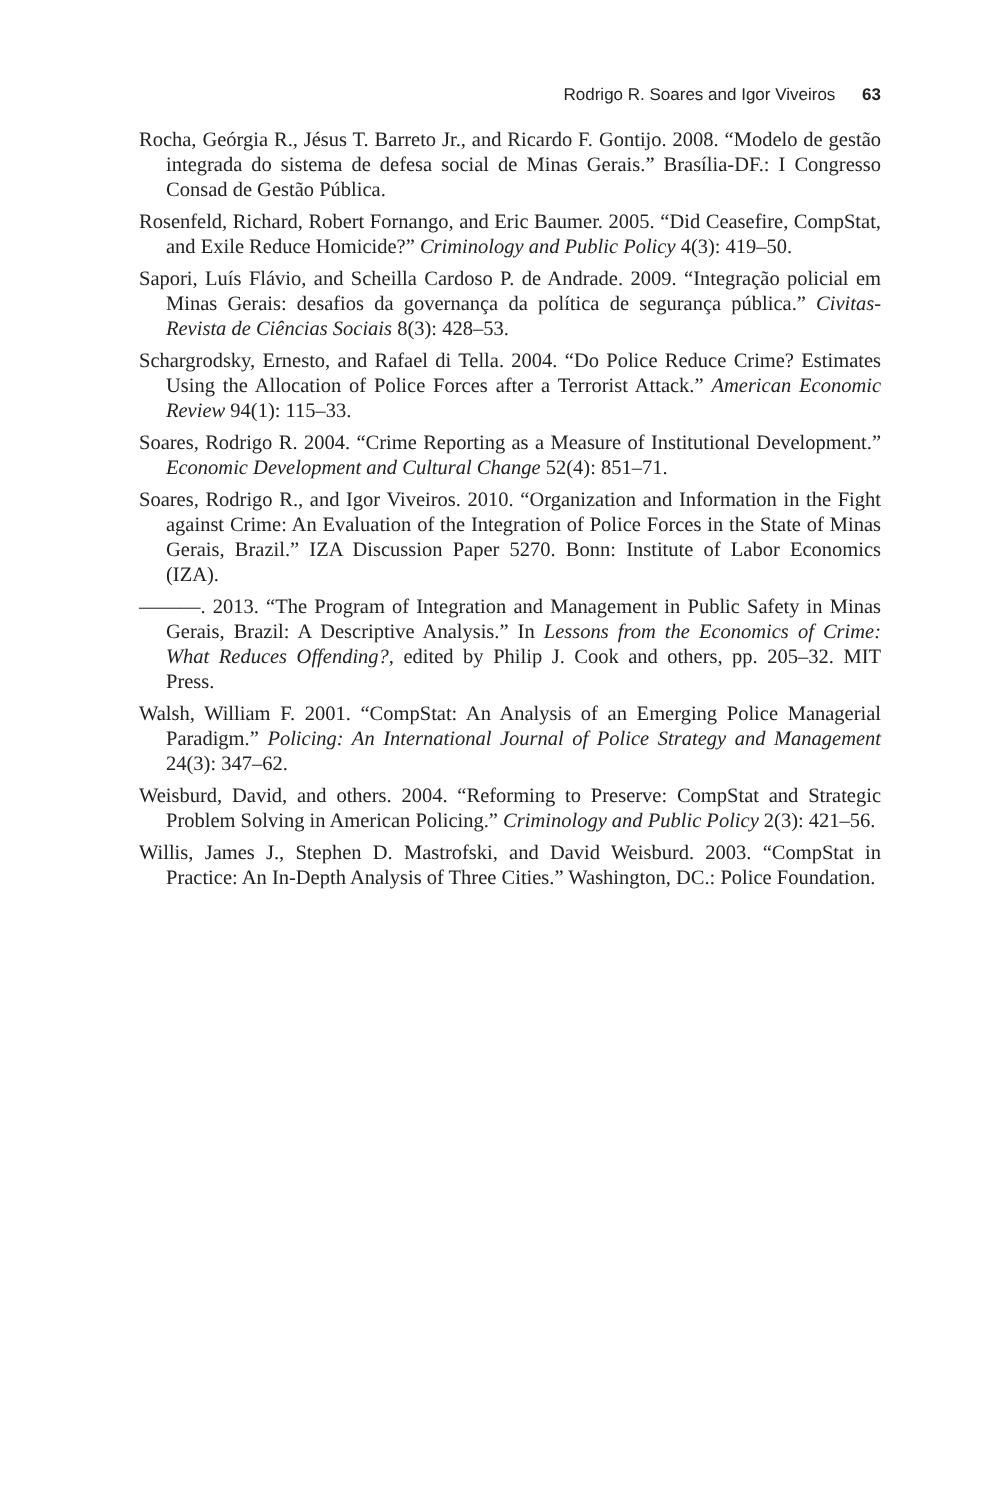Rodrigo R. Soares and Igor Viveiros 63
Rocha, Geórgia R., Jésus T. Barreto Jr., and Ricardo F. Gontijo. 2008. “Modelo de gestão integrada do sistema de defesa social de Minas Gerais.” Brasília-DF.: I Congresso Consad de Gestão Pública.
Rosenfeld, Richard, Robert Fornango, and Eric Baumer. 2005. “Did Ceasefire, CompStat, and Exile Reduce Homicide?” Criminology and Public Policy 4(3): 419–50.
Sapori, Luís Flávio, and Scheilla Cardoso P. de Andrade. 2009. “Integração policial em Minas Gerais: desafios da governança da política de segurança pública.” Civitas-Revista de Ciências Sociais 8(3): 428–53.
Schargrodsky, Ernesto, and Rafael di Tella. 2004. “Do Police Reduce Crime? Estimates Using the Allocation of Police Forces after a Terrorist Attack.” American Economic Review 94(1): 115–33.
Soares, Rodrigo R. 2004. “Crime Reporting as a Measure of Institutional Development.” Economic Development and Cultural Change 52(4): 851–71.
Soares, Rodrigo R., and Igor Viveiros. 2010. “Organization and Information in the Fight against Crime: An Evaluation of the Integration of Police Forces in the State of Minas Gerais, Brazil.” IZA Discussion Paper 5270. Bonn: Institute of Labor Economics (IZA).
———. 2013. “The Program of Integration and Management in Public Safety in Minas Gerais, Brazil: A Descriptive Analysis.” In Lessons from the Economics of Crime: What Reduces Offending?, edited by Philip J. Cook and others, pp. 205–32. MIT Press.
Walsh, William F. 2001. “CompStat: An Analysis of an Emerging Police Managerial Paradigm.” Policing: An International Journal of Police Strategy and Management 24(3): 347–62.
Weisburd, David, and others. 2004. “Reforming to Preserve: CompStat and Strategic Problem Solving in American Policing.” Criminology and Public Policy 2(3): 421–56.
Willis, James J., Stephen D. Mastrofski, and David Weisburd. 2003. “CompStat in Practice: An In-Depth Analysis of Three Cities.” Washington, DC.: Police Foundation.